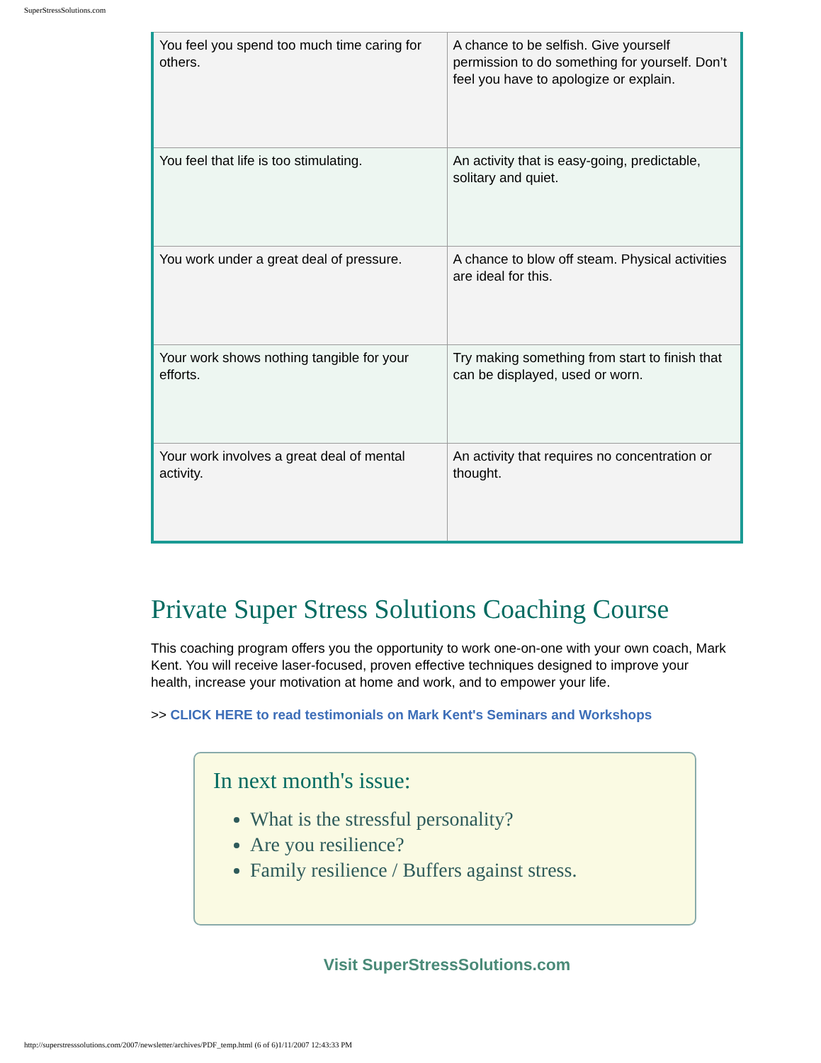SuperStressSolutions.com
| You feel you spend too much time caring for others. | A chance to be selfish. Give yourself permission to do something for yourself. Don’t feel you have to apologize or explain. |
| You feel that life is too stimulating. | An activity that is easy-going, predictable, solitary and quiet. |
| You work under a great deal of pressure. | A chance to blow off steam. Physical activities are ideal for this. |
| Your work shows nothing tangible for your efforts. | Try making something from start to finish that can be displayed, used or worn. |
| Your work involves a great deal of mental activity. | An activity that requires no concentration or thought. |
Private Super Stress Solutions Coaching Course
This coaching program offers you the opportunity to work one-on-one with your own coach, Mark Kent. You will receive laser-focused, proven effective techniques designed to improve your health, increase your motivation at home and work, and to empower your life.
>> CLICK HERE to read testimonials on Mark Kent's Seminars and Workshops
In next month's issue:
What is the stressful personality?
Are you resilience?
Family resilience / Buffers against stress.
Visit SuperStressSolutions.com
http://superstresssolutions.com/2007/newsletter/archives/PDF_temp.html (6 of 6)1/11/2007 12:43:33 PM